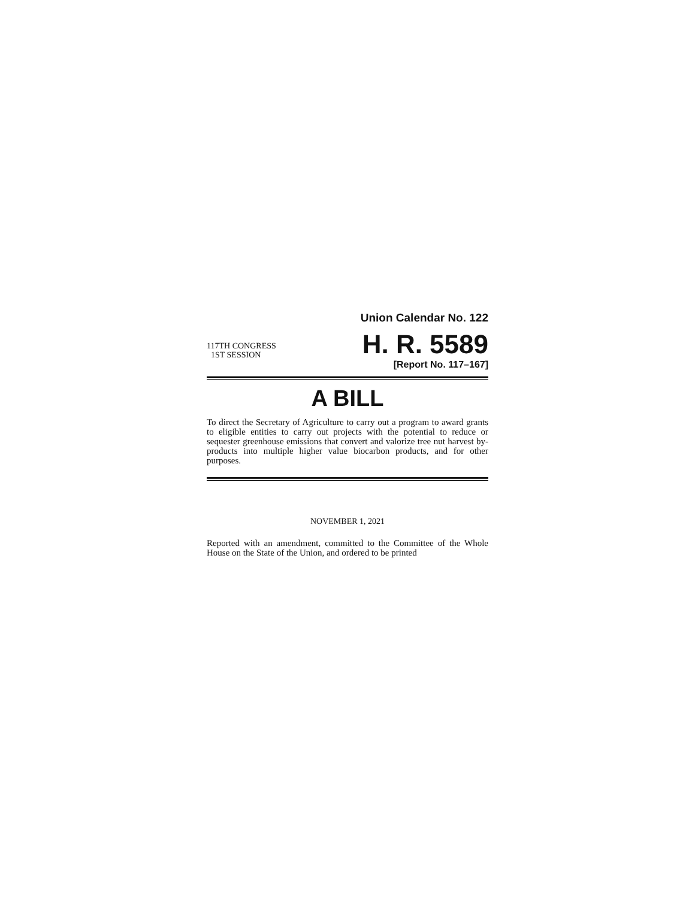Union Calendar No. 122
117TH CONGRESS
1ST SESSION
H. R. 5589
[Report No. 117–167]
A BILL
To direct the Secretary of Agriculture to carry out a program to award grants to eligible entities to carry out projects with the potential to reduce or sequester greenhouse emissions that convert and valorize tree nut harvest by-products into multiple higher value biocarbon products, and for other purposes.
NOVEMBER 1, 2021
Reported with an amendment, committed to the Committee of the Whole House on the State of the Union, and ordered to be printed